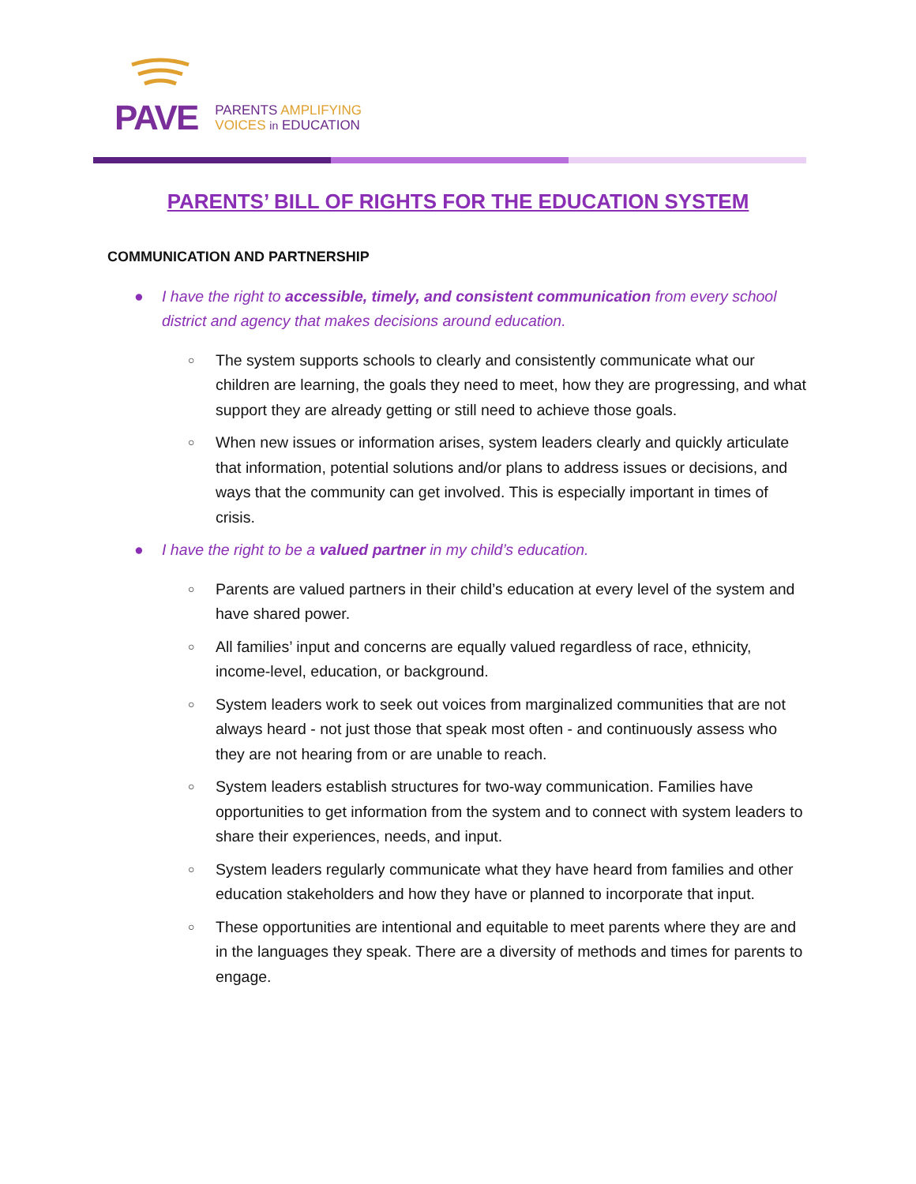PAVE
PARENTS AMPLIFYING
VOICES in EDUCATION
PARENTS’ BILL OF RIGHTS FOR THE EDUCATION SYSTEM
COMMUNICATION AND PARTNERSHIP
● I have the right to accessible, timely, and consistent communication from every school district and agency that makes decisions around education.
○ The system supports schools to clearly and consistently communicate what our children are learning, the goals they need to meet, how they are progressing, and what support they are already getting or still need to achieve those goals.
○ When new issues or information arises, system leaders clearly and quickly articulate that information, potential solutions and/or plans to address issues or decisions, and ways that the community can get involved. This is especially important in times of crisis.
● I have the right to be a valued partner in my child’s education.
○ Parents are valued partners in their child’s education at every level of the system and have shared power.
○ All families’ input and concerns are equally valued regardless of race, ethnicity, income-level, education, or background.
○ System leaders work to seek out voices from marginalized communities that are not always heard - not just those that speak most often - and continuously assess who they are not hearing from or are unable to reach.
○ System leaders establish structures for two-way communication. Families have opportunities to get information from the system and to connect with system leaders to share their experiences, needs, and input.
○ System leaders regularly communicate what they have heard from families and other education stakeholders and how they have or planned to incorporate that input.
○ These opportunities are intentional and equitable to meet parents where they are and in the languages they speak. There are a diversity of methods and times for parents to engage.